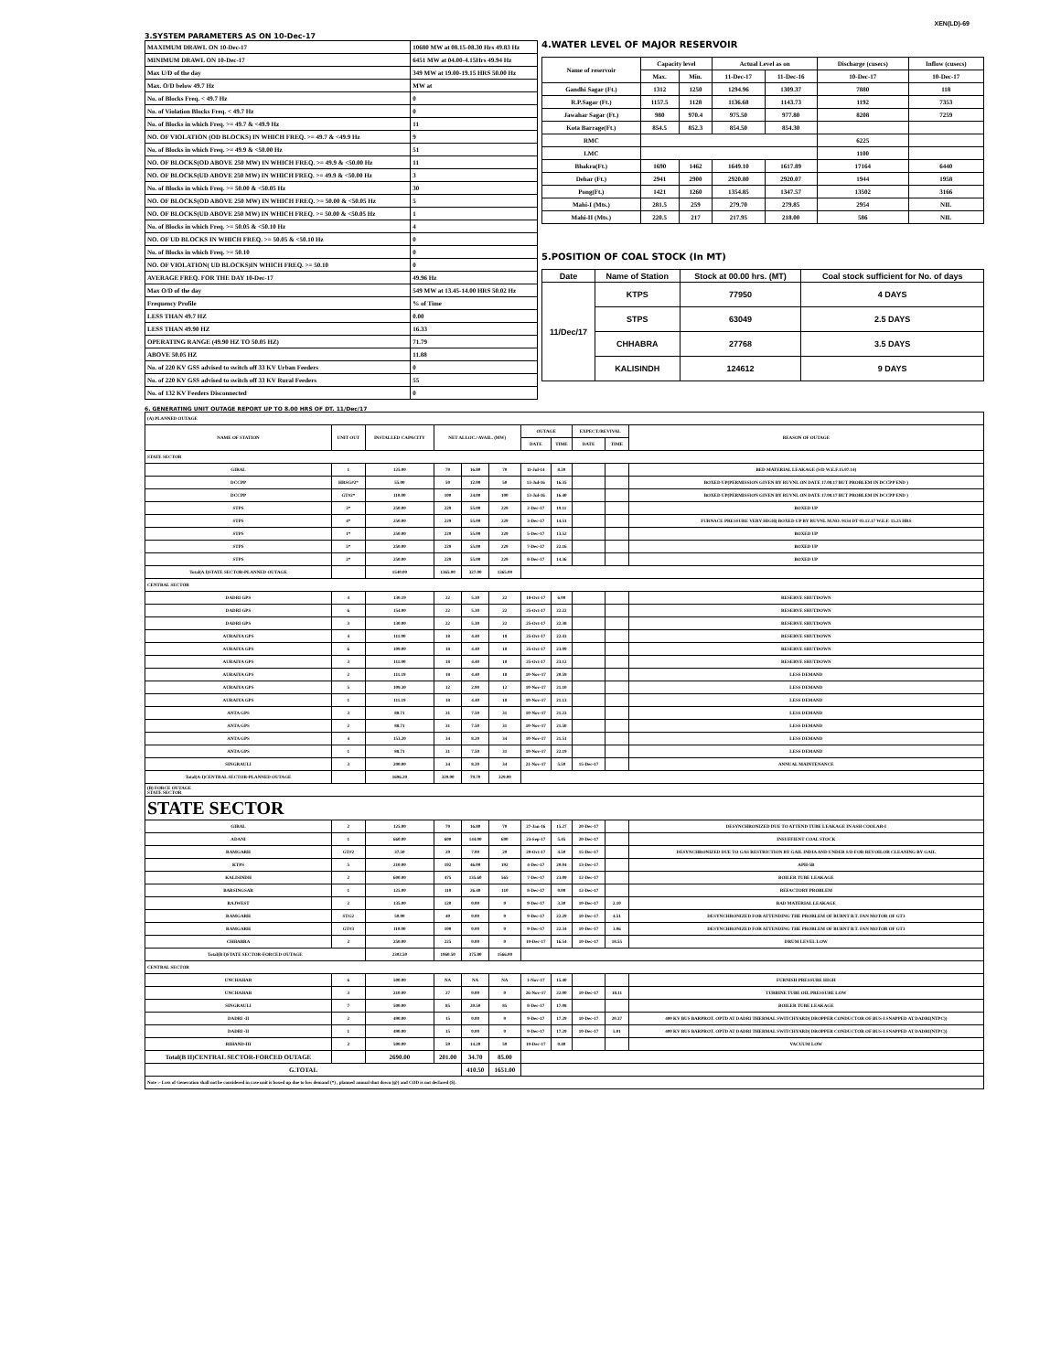XEN(LD)-69
3.SYSTEM PARAMETERS AS ON 10-Dec-17
| MAXIMUM DRAWL ON 10-Dec-17 | 10680 MW at 08.15-08.30 Hrs 49.83 Hz |
| MINIMUM DRAWL ON 10-Dec-17 | 6451 MW at 04.00-4.15Hrs 49.94 Hz |
| Max U/D of the day | 349 MW at 19.00-19.15 HRS 50.00 Hz |
| Max. O/D below 49.7 Hz | MW at |
| No. of Blocks Freq. < 49.7 Hz | 0 |
| No. of Violation Blocks Freq. < 49.7 Hz | 0 |
| No. of Blocks in which Freq. >= 49.7 & <49.9 Hz | 11 |
| NO. OF VIOLATION (OD BLOCKS) IN WHICH FREQ. >= 49.7 & <49.9 Hz | 9 |
| No. of Blocks in which Freq. >= 49.9 & <50.00 Hz | 51 |
| NO. OF BLOCKS(OD ABOVE 250 MW) IN WHICH FREQ. >= 49.9 & <50.00 Hz | 11 |
| NO. OF BLOCKS(UD ABOVE 250 MW) IN WHICH FREQ. >= 49.9 & <50.00 Hz | 3 |
| No. of Blocks in which Freq. >= 50.00 & <50.05 Hz | 30 |
| NO. OF BLOCKS(OD ABOVE 250 MW) IN WHICH FREQ. >= 50.00 & <50.05 Hz | 5 |
| NO. OF BLOCKS(UD ABOVE 250 MW) IN WHICH FREQ. >= 50.00 & <50.05 Hz | 1 |
| No. of Blocks in which Freq. >= 50.05 & <50.10 Hz | 4 |
| NO. OF UD BLOCKS IN WHICH FREQ. >= 50.05 & <50.10 Hz | 0 |
| No. of Blocks in which Freq. >= 50.10 | 0 |
| NO. OF VIOLATION( UD BLOCKS)IN WHICH FREQ. >= 50.10 | 0 |
| AVERAGE FREQ. FOR THE DAY 10-Dec-17 | 49.96 Hz |
| Max O/D of the day | 549 MW at 13.45-14.00 HRS 50.02 Hz |
| Frequency Profile | % of Time |
| LESS THAN 49.7 HZ | 0.00 |
| LESS THAN 49.90 HZ | 16.33 |
| OPERATING RANGE (49.90 HZ TO 50.05 HZ) | 71.79 |
| ABOVE 50.05 HZ | 11.88 |
| No. of 220 KV GSS advised to switch off 33 KV Urban Feeders | 0 |
| No. of 220 KV GSS advised to switch off 33 KV Rural Feeders | 55 |
| No. of 132 KV Feeders Disconnected | 0 |
4.WATER LEVEL OF MAJOR RESERVOIR
| Name of reservoir | Capacity level | | Actual Level as on | | Discharge (cusecs) | Inflow (cusecs) |
| --- | --- | --- | --- | --- | --- | --- |
| | Max. | Min. | 11-Dec-17 | 11-Dec-16 | 10-Dec-17 | 10-Dec-17 |
| Gandhi Sagar (Ft.) | 1312 | 1250 | 1294.96 | 1309.37 | 7880 | 118 |
| R.P.Sagar (Ft.) | 1157.5 | 1128 | 1136.68 | 1143.73 | 1192 | 7353 |
| Jawahar Sagar (Ft.) | 980 | 970.4 | 975.50 | 977.80 | 8208 | 7259 |
| Kota Barrage(Ft.) | 854.5 | 852.3 | 854.50 | 854.30 | | |
| RMC | | | | | 6225 | |
| LMC | | | | | 1100 | |
| Bhakra(Ft.) | 1690 | 1462 | 1649.10 | 1617.89 | 17164 | 6440 |
| Dehar (Ft.) | 2941 | 2900 | 2920.80 | 2920.07 | 1944 | 1958 |
| Pong(Ft.) | 1421 | 1260 | 1354.85 | 1347.57 | 13502 | 3166 |
| Mahi-I (Mts.) | 281.5 | 259 | 279.70 | 279.85 | 2954 | NIL |
| Mahi-II (Mts.) | 220.5 | 217 | 217.95 | 218.00 | 586 | NIL |
5.POSITION OF COAL STOCK (In MT)
| Date | Name of Station | Stock at 00.00 hrs. (MT) | Coal stock sufficient for No. of days |
| --- | --- | --- | --- |
| 11/Dec/17 | KTPS | 77950 | 4 DAYS |
| | STPS | 63049 | 2.5 DAYS |
| | CHHABRA | 27768 | 3.5 DAYS |
| | KALISINDH | 124612 | 9 DAYS |
6. GENERATING UNIT OUTAGE REPORT UP TO 8.00 HRS OF DT. 11/Dec/17
| (A) PLANNED OUTAGE | | | | | | | | | | |
| NAME OF STATION | UNIT OUT | INSTALLED CAPACITY | NET ALLOC./ AVAIL. (MW) | | | OUTAGE | | EXPECT./REVIVAL | | REASON OF OUTAGE |
| | | | | | | DATE | TIME | DATE | TIME | |
| STATE SECTOR | | | | | | | | | | |
| GIRAL | 1 | 125.00 | 70 | 16.80 | 70 | 11-Jul-14 | 8.20 | | | BED MATERIAL LEAKAGE (S/D W.E.F.15.07.14) |
| DCCPP | HRSG#2* | 55.00 | 50 | 12.00 | 50 | 13-Jul-16 | 16.35 | | | BOXED UP(PERMISSION GIVEN BY RUVNL ON DATE 17.08.17 BUT PROBLEM IN DCCPP END ) |
| DCCPP | GT#2* | 110.00 | 100 | 24.00 | 100 | 13-Jul-16 | 16.40 | | | BOXED UP(PERMISSION GIVEN BY RUVNL ON DATE 17.08.17 BUT PROBLEM IN DCCPP END ) |
| STPS | 3* | 250.00 | 229 | 55.00 | 229 | 2-Dec-17 | 19.11 | | | BOXED UP |
| STPS | 4* | 250.00 | 229 | 55.00 | 229 | 3-Dec-17 | 14.51 | | | FURNACE PRESSURE VERY HIGH( BOXED UP BY RUVNL M.NO. 9134 DT 03.12.17 W.E.F. 15.25 HRS |
| STPS | 1* | 250.00 | 229 | 55.00 | 229 | 5-Dec-17 | 13.52 | | | BOXED UP |
| STPS | 5* | 250.00 | 229 | 55.00 | 229 | 7-Dec-17 | 22.16 | | | BOXED UP |
| STPS | 2* | 250.00 | 229 | 55.00 | 229 | 8-Dec-17 | 14.36 | | | BOXED UP |
| Total(A I)STATE SECTOR-PLANNED OUTAGE | | 1540.00 | 1365.00 | 327.00 | 1365.00 | | | | | |
| CENTRAL SECTOR | | | | | | | | | | |
| DADRI GPS | 4 | 130.19 | 22 | 5.30 | 22 | 18-Oct-17 | 6.00 | | | RESERVE SHUTDOWN |
| DADRI GPS | 6 | 154.00 | 22 | 5.30 | 22 | 25-Oct-17 | 22.22 | | | RESERVE SHUTDOWN |
| DADRI GPS | 3 | 130.00 | 22 | 5.30 | 22 | 25-Oct-17 | 22.38 | | | RESERVE SHUTDOWN |
| AURAIYA GPS | 4 | 111.00 | 18 | 4.40 | 18 | 25-Oct-17 | 22.43 | | | RESERVE SHUTDOWN |
| AURAIYA GPS | 6 | 109.00 | 18 | 4.40 | 18 | 25-Oct-17 | 23.09 | | | RESERVE SHUTDOWN |
| AURAIYA GPS | 3 | 111.00 | 18 | 4.40 | 18 | 25-Oct-17 | 23.12 | | | RESERVE SHUTDOWN |
| AURAIYA GPS | 2 | 111.19 | 18 | 4.40 | 18 | 10-Nov-17 | 20.59 | | | LESS DEMAND |
| AURAIYA GPS | 5 | 109.30 | 12 | 2.90 | 12 | 10-Nov-17 | 21.10 | | | LESS DEMAND |
| AURAIYA GPS | 1 | 111.19 | 18 | 4.40 | 18 | 10-Nov-17 | 21.13 | | | LESS DEMAND |
| ANTA GPS | 3 | 88.71 | 31 | 7.50 | 31 | 10-Nov-17 | 21.23 | | | LESS DEMAND |
| ANTA GPS | 2 | 88.71 | 31 | 7.50 | 31 | 10-Nov-17 | 21.50 | | | LESS DEMAND |
| ANTA GPS | 4 | 153.20 | 34 | 8.20 | 34 | 10-Nov-17 | 21.51 | | | LESS DEMAND |
| ANTA GPS | 1 | 88.71 | 31 | 7.50 | 31 | 10-Nov-17 | 22.19 | | | LESS DEMAND |
| SINGRAULI | 3 | 200.00 | 34 | 8.20 | 34 | 21-Nov-17 | 5.59 | 15-Dec-17 | | ANNUAL MAINTENANCE |
| Total(A-I)CENTRAL SECTOR-PLANNED OUTAGE | | 1696.20 | 329.00 | 79.70 | 329.00 | | | | | |
| (B) FORCE OUTAGE STATE SECTOR | | | | | | | | | | |
| STATE SECTOR | | | | | | | | | | |
| GIRAL | 2 | 125.00 | 70 | 16.80 | 70 | 27-Jan-16 | 15.27 | 20-Dec-17 | | DESYNCHRONIZED DUE TO ATTEND TUBE LEAKAGE IN ASH COOLAR-I |
| ADANI | 1 | 660.00 | 600 | 144.00 | 600 | 23-Sep-17 | 5.45 | 20-Dec-17 | | INSUFFIENT COAL STOCK |
| RAMGARH | GT#2 | 37.50 | 29 | 7.00 | 29 | 20-Oct-17 | 4.50 | 15-Dec-17 | | DESYNCHRONIZED DUE TO GAS RESTRICTION BY GAIL INDIA AND UNDER S/D FOR REVOILOR CLEANING BY GAIL |
| KTPS | 5 | 210.00 | 192 | 46.00 | 192 | 4-Dec-17 | 20.04 | 13-Dec-17 | | APH-5B |
| KALISINDH | 2 | 600.00 | 475 | 135.60 | 565 | 7-Dec-17 | 23.09 | 12-Dec-17 | | BOILER TUBE LEAKAGE |
| BARSINGSAR | 1 | 125.00 | 110 | 26.40 | 110 | 8-Dec-17 | 0.00 | 12-Dec-17 | | REFACTORY PROBLEM |
| RAJWEST | 2 | 135.00 | 120 | 0.00 | 0 | 9-Dec-17 | 3.30 | 10-Dec-17 | 2.10 | BAD MATERIAL LEAKAGE |
| RAMGARH | STG2 | 50.00 | 40 | 0.00 | 0 | 9-Dec-17 | 22.29 | 10-Dec-17 | 4.51 | DESYNCHRONIZED FOR ATTENDING THE PROBLEM OF BURNT B.T. FAN MOTOR OF GT3 |
| RAMGARH | GT#3 | 110.00 | 100 | 0.00 | 0 | 9-Dec-17 | 22.34 | 10-Dec-17 | 3.06 | DESYNCHRONIZED FOR ATTENDING THE PROBLEM OF BURNT B.T. FAN MOTOR OF GT3 |
| CHHABRA | 2 | 250.00 | 225 | 0.00 | 0 | 10-Dec-17 | 16.54 | 10-Dec-17 | 18.55 | DRUM LEVEL LOW |
| Total(B I)STATE SECTOR-FORCED OUTAGE | | 2302.50 | 1960.50 | 375.80 | 1566.00 | | | | | |
| CENTRAL SECTOR | | | | | | | | | | |
| UNCHAHAR | 6 | 500.00 | NA | NA | NA | 1-Nov-17 | 15.40 | | | FURNISH PRESSURE HIGH |
| UNCHAHAR | 3 | 210.00 | 27 | 0.00 | 0 | 26-Nov-17 | 22.00 | 10-Dec-17 | 18.11 | TURBINE TUBE OIL PRESSURE LOW |
| SINGRAULI | 7 | 500.00 | 85 | 20.50 | 85 | 8-Dec-17 | 17.08 | | | BOILER TUBE LEAKAGE |
| DADRI -II | 2 | 490.00 | 15 | 0.00 | 0 | 9-Dec-17 | 17.29 | 10-Dec-17 | 20.37 | 400 KV BUS BARPROT. OPTD AT DADRI THERMAL SWITCHYARD( DROPPER CONDUCTOR OF BUS-I SNAPPED AT DADRI(NTPC)) |
| DADRI -II | 1 | 490.00 | 15 | 0.00 | 0 | 9-Dec-17 | 17.29 | 10-Dec-17 | 5.01 | 400 KV BUS BARPROT. OPTD AT DADRI THERMAL SWITCHYARD( DROPPER CONDUCTOR OF BUS-I SNAPPED AT DADRI(NTPC)) |
| RIHAND-III | 2 | 500.00 | 59 | 14.20 | 59 | 10-Dec-17 | 0.40 | | | VACUUM LOW |
| Total(B II)CENTRAL SECTOR-FORCED OUTAGE | | 2690.00 | 201.00 | 34.70 | 85.00 | | | | | |
| G.TOTAL | | | | 410.50 | 1651.00 | | | | | |
| Note :- Loss of Generation shall not be considered in case unit is boxed up due to low demand (*) , planned annual shut down (@) and COD is not declared ($). | | | | | | | | | | |